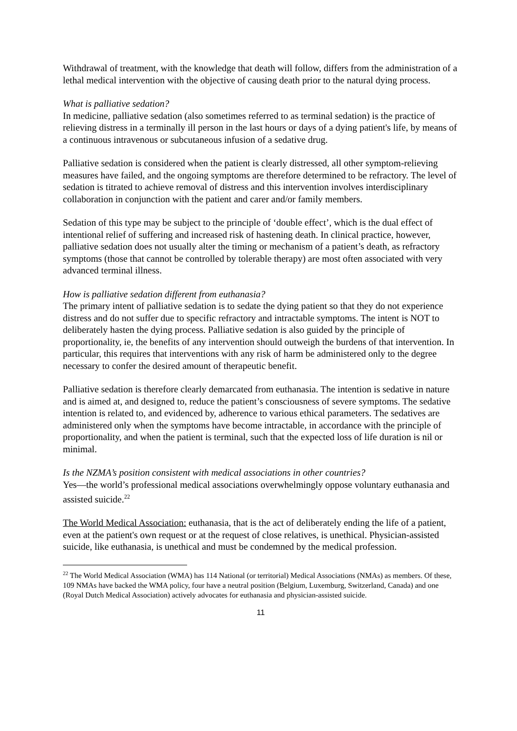Withdrawal of treatment, with the knowledge that death will follow, differs from the administration of a lethal medical intervention with the objective of causing death prior to the natural dying process.
What is palliative sedation?
In medicine, palliative sedation (also sometimes referred to as terminal sedation) is the practice of relieving distress in a terminally ill person in the last hours or days of a dying patient's life, by means of a continuous intravenous or subcutaneous infusion of a sedative drug.
Palliative sedation is considered when the patient is clearly distressed, all other symptom-relieving measures have failed, and the ongoing symptoms are therefore determined to be refractory. The level of sedation is titrated to achieve removal of distress and this intervention involves interdisciplinary collaboration in conjunction with the patient and carer and/or family members.
Sedation of this type may be subject to the principle of ‘double effect’, which is the dual effect of intentional relief of suffering and increased risk of hastening death. In clinical practice, however, palliative sedation does not usually alter the timing or mechanism of a patient’s death, as refractory symptoms (those that cannot be controlled by tolerable therapy) are most often associated with very advanced terminal illness.
How is palliative sedation different from euthanasia?
The primary intent of palliative sedation is to sedate the dying patient so that they do not experience distress and do not suffer due to specific refractory and intractable symptoms. The intent is NOT to deliberately hasten the dying process. Palliative sedation is also guided by the principle of proportionality, ie, the benefits of any intervention should outweigh the burdens of that intervention. In particular, this requires that interventions with any risk of harm be administered only to the degree necessary to confer the desired amount of therapeutic benefit.
Palliative sedation is therefore clearly demarcated from euthanasia. The intention is sedative in nature and is aimed at, and designed to, reduce the patient’s consciousness of severe symptoms. The sedative intention is related to, and evidenced by, adherence to various ethical parameters. The sedatives are administered only when the symptoms have become intractable, in accordance with the principle of proportionality, and when the patient is terminal, such that the expected loss of life duration is nil or minimal.
Is the NZMA’s position consistent with medical associations in other countries?
Yes—the world’s professional medical associations overwhelmingly oppose voluntary euthanasia and assisted suicide.<sup>22</sup>
The World Medical Association: euthanasia, that is the act of deliberately ending the life of a patient, even at the patient's own request or at the request of close relatives, is unethical. Physician-assisted suicide, like euthanasia, is unethical and must be condemned by the medical profession.
<sup>22</sup> The World Medical Association (WMA) has 114 National (or territorial) Medical Associations (NMAs) as members. Of these, 109 NMAs have backed the WMA policy, four have a neutral position (Belgium, Luxemburg, Switzerland, Canada) and one (Royal Dutch Medical Association) actively advocates for euthanasia and physician-assisted suicide.
11